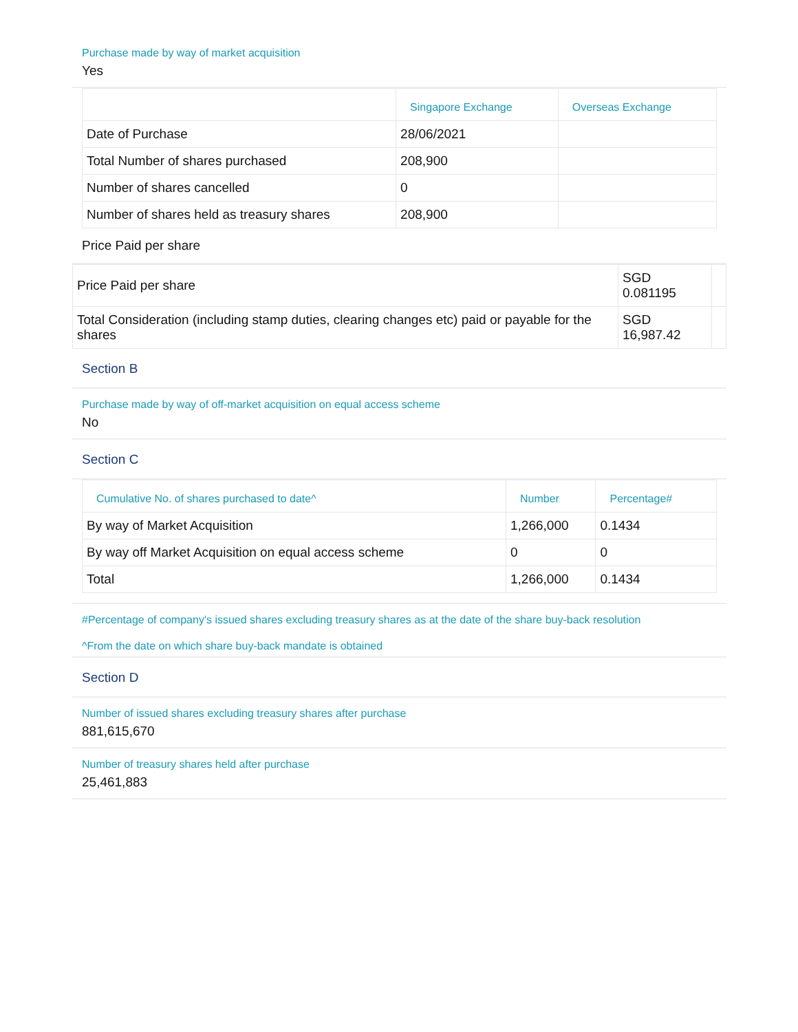Purchase made by way of market acquisition
Yes
| | Singapore Exchange | Overseas Exchange |
| --- | --- | --- |
| Date of Purchase | 28/06/2021 | |
| Total Number of shares purchased | 208,900 | |
| Number of shares cancelled | 0 | |
| Number of shares held as treasury shares | 208,900 | |
Price Paid per share
| Price Paid per share | SGD 0.081195 | |
| Total Consideration (including stamp duties, clearing changes etc) paid or payable for the shares | SGD 16,987.42 | |
Section B
Purchase made by way of off-market acquisition on equal access scheme
No
Section C
| Cumulative No. of shares purchased to date^ | Number | Percentage# |
| --- | --- | --- |
| By way of Market Acquisition | 1,266,000 | 0.1434 |
| By way off Market Acquisition on equal access scheme | 0 | 0 |
| Total | 1,266,000 | 0.1434 |
#Percentage of company's issued shares excluding treasury shares as at the date of the share buy-back resolution
^From the date on which share buy-back mandate is obtained
Section D
Number of issued shares excluding treasury shares after purchase
881,615,670
Number of treasury shares held after purchase
25,461,883